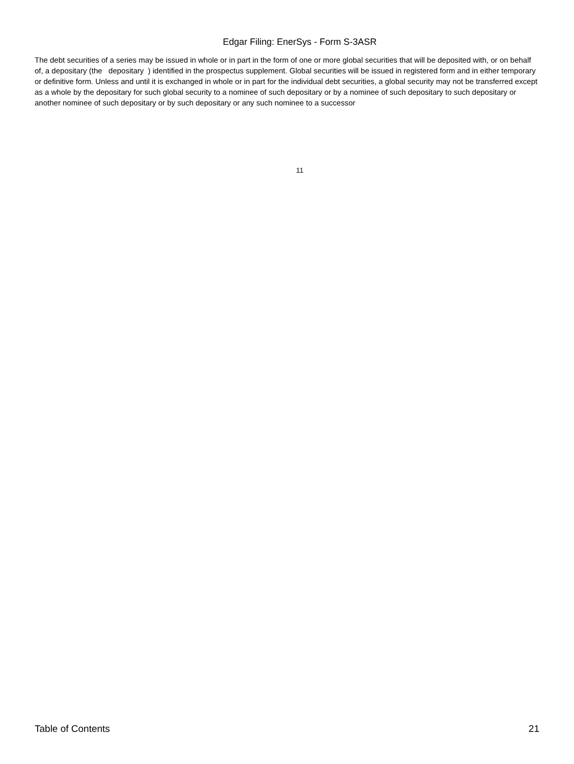Edgar Filing: EnerSys - Form S-3ASR
The debt securities of a series may be issued in whole or in part in the form of one or more global securities that will be deposited with, or on behalf of, a depositary (the depositary ) identified in the prospectus supplement. Global securities will be issued in registered form and in either temporary or definitive form. Unless and until it is exchanged in whole or in part for the individual debt securities, a global security may not be transferred except as a whole by the depositary for such global security to a nominee of such depositary or by a nominee of such depositary to such depositary or another nominee of such depositary or by such depositary or any such nominee to a successor
11
Table of Contents 21